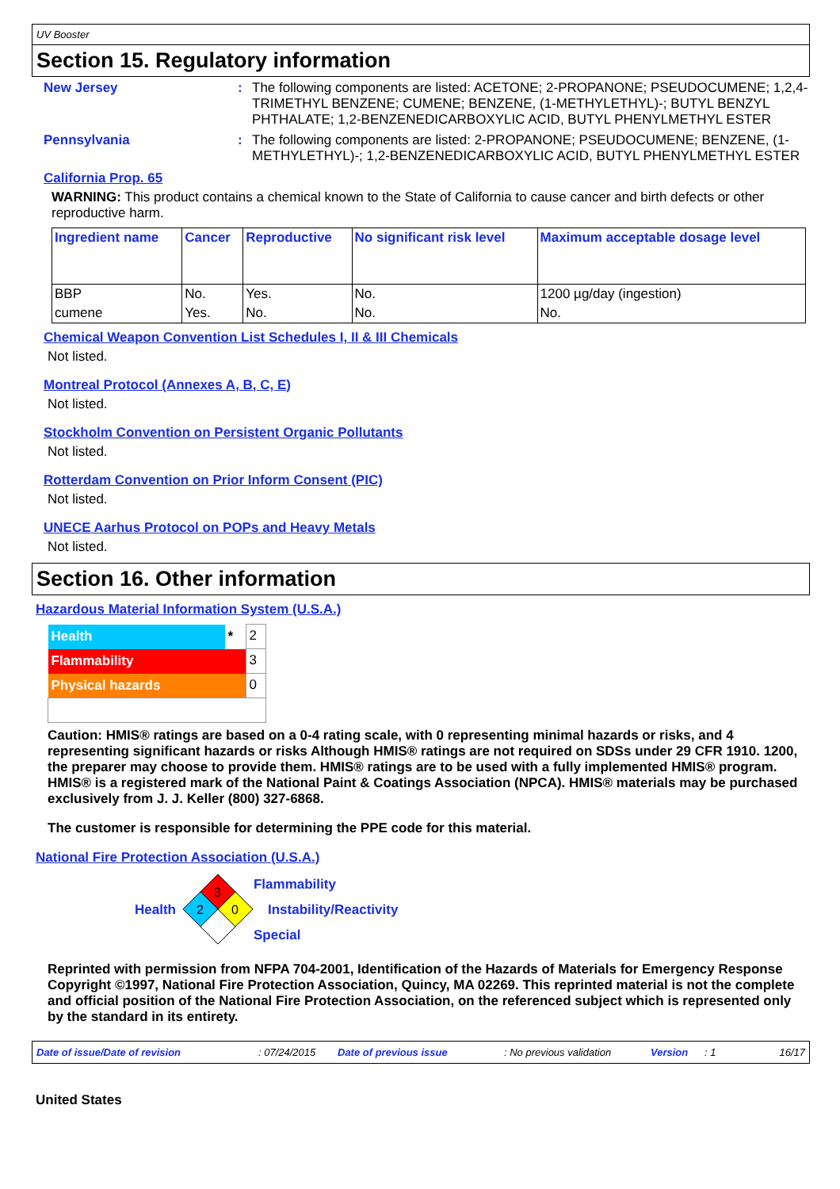UV Booster
Section 15. Regulatory information
New Jersey : The following components are listed: ACETONE; 2-PROPANONE; PSEUDOCUMENE; 1,2,4-TRIMETHYL BENZENE; CUMENE; BENZENE, (1-METHYLETHYL)-; BUTYL BENZYL PHTHALATE; 1,2-BENZENEDICARBOXYLIC ACID, BUTYL PHENYLMETHYL ESTER
Pennsylvania : The following components are listed: 2-PROPANONE; PSEUDOCUMENE; BENZENE, (1-METHYLETHYL)-; 1,2-BENZENEDICARBOXYLIC ACID, BUTYL PHENYLMETHYL ESTER
California Prop. 65
WARNING: This product contains a chemical known to the State of California to cause cancer and birth defects or other reproductive harm.
| Ingredient name | Cancer | Reproductive | No significant risk level | Maximum acceptable dosage level |
| --- | --- | --- | --- | --- |
| BBP | No. | Yes. | No. | 1200 µg/day (ingestion) |
| cumene | Yes. | No. | No. | No. |
Chemical Weapon Convention List Schedules I, II & III Chemicals
Not listed.
Montreal Protocol (Annexes A, B, C, E)
Not listed.
Stockholm Convention on Persistent Organic Pollutants
Not listed.
Rotterdam Convention on Prior Inform Consent (PIC)
Not listed.
UNECE Aarhus Protocol on POPs and Heavy Metals
Not listed.
Section 16. Other information
Hazardous Material Information System (U.S.A.)
| Health | * | 2 |
| Flammability | | 3 |
| Physical hazards | | 0 |
Caution: HMIS® ratings are based on a 0-4 rating scale, with 0 representing minimal hazards or risks, and 4 representing significant hazards or risks Although HMIS® ratings are not required on SDSs under 29 CFR 1910. 1200, the preparer may choose to provide them. HMIS® ratings are to be used with a fully implemented HMIS® program. HMIS® is a registered mark of the National Paint & Coatings Association (NPCA). HMIS® materials may be purchased exclusively from J. J. Keller (800) 327-6868.
The customer is responsible for determining the PPE code for this material.
National Fire Protection Association (U.S.A.)
Health
3
2
0
Flammability
Instability/Reactivity
Special
Reprinted with permission from NFPA 704-2001, Identification of the Hazards of Materials for Emergency Response Copyright ©1997, National Fire Protection Association, Quincy, MA 02269. This reprinted material is not the complete and official position of the National Fire Protection Association, on the referenced subject which is represented only by the standard in its entirety.
Date of issue/Date of revision: 07/24/2015 Date of previous issue: No previous validation Version: 1 16/17
United States